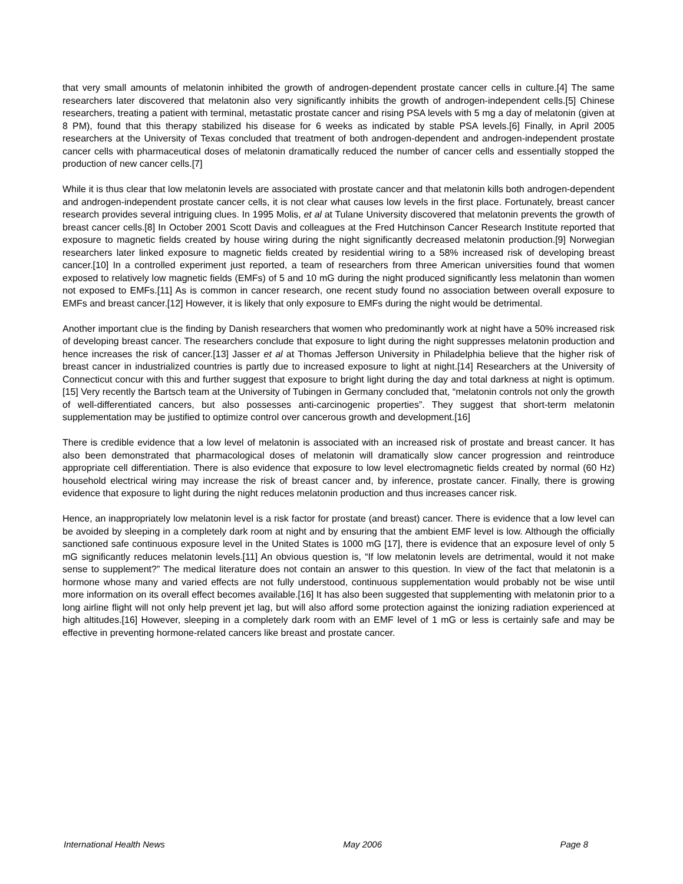that very small amounts of melatonin inhibited the growth of androgen-dependent prostate cancer cells in culture.[4] The same researchers later discovered that melatonin also very significantly inhibits the growth of androgen-independent cells.[5] Chinese researchers, treating a patient with terminal, metastatic prostate cancer and rising PSA levels with 5 mg a day of melatonin (given at 8 PM), found that this therapy stabilized his disease for 6 weeks as indicated by stable PSA levels.[6] Finally, in April 2005 researchers at the University of Texas concluded that treatment of both androgen-dependent and androgen-independent prostate cancer cells with pharmaceutical doses of melatonin dramatically reduced the number of cancer cells and essentially stopped the production of new cancer cells.[7]
While it is thus clear that low melatonin levels are associated with prostate cancer and that melatonin kills both androgen-dependent and androgen-independent prostate cancer cells, it is not clear what causes low levels in the first place. Fortunately, breast cancer research provides several intriguing clues. In 1995 Molis, et al at Tulane University discovered that melatonin prevents the growth of breast cancer cells.[8] In October 2001 Scott Davis and colleagues at the Fred Hutchinson Cancer Research Institute reported that exposure to magnetic fields created by house wiring during the night significantly decreased melatonin production.[9] Norwegian researchers later linked exposure to magnetic fields created by residential wiring to a 58% increased risk of developing breast cancer.[10] In a controlled experiment just reported, a team of researchers from three American universities found that women exposed to relatively low magnetic fields (EMFs) of 5 and 10 mG during the night produced significantly less melatonin than women not exposed to EMFs.[11] As is common in cancer research, one recent study found no association between overall exposure to EMFs and breast cancer.[12] However, it is likely that only exposure to EMFs during the night would be detrimental.
Another important clue is the finding by Danish researchers that women who predominantly work at night have a 50% increased risk of developing breast cancer. The researchers conclude that exposure to light during the night suppresses melatonin production and hence increases the risk of cancer.[13] Jasser et al at Thomas Jefferson University in Philadelphia believe that the higher risk of breast cancer in industrialized countries is partly due to increased exposure to light at night.[14] Researchers at the University of Connecticut concur with this and further suggest that exposure to bright light during the day and total darkness at night is optimum.[15] Very recently the Bartsch team at the University of Tubingen in Germany concluded that, “melatonin controls not only the growth of well-differentiated cancers, but also possesses anti-carcinogenic properties”. They suggest that short-term melatonin supplementation may be justified to optimize control over cancerous growth and development.[16]
There is credible evidence that a low level of melatonin is associated with an increased risk of prostate and breast cancer. It has also been demonstrated that pharmacological doses of melatonin will dramatically slow cancer progression and reintroduce appropriate cell differentiation. There is also evidence that exposure to low level electromagnetic fields created by normal (60 Hz) household electrical wiring may increase the risk of breast cancer and, by inference, prostate cancer. Finally, there is growing evidence that exposure to light during the night reduces melatonin production and thus increases cancer risk.
Hence, an inappropriately low melatonin level is a risk factor for prostate (and breast) cancer. There is evidence that a low level can be avoided by sleeping in a completely dark room at night and by ensuring that the ambient EMF level is low. Although the officially sanctioned safe continuous exposure level in the United States is 1000 mG [17], there is evidence that an exposure level of only 5 mG significantly reduces melatonin levels.[11] An obvious question is, “If low melatonin levels are detrimental, would it not make sense to supplement?” The medical literature does not contain an answer to this question. In view of the fact that melatonin is a hormone whose many and varied effects are not fully understood, continuous supplementation would probably not be wise until more information on its overall effect becomes available.[16] It has also been suggested that supplementing with melatonin prior to a long airline flight will not only help prevent jet lag, but will also afford some protection against the ionizing radiation experienced at high altitudes.[16] However, sleeping in a completely dark room with an EMF level of 1 mG or less is certainly safe and may be effective in preventing hormone-related cancers like breast and prostate cancer.
International Health News May 2006 Page 8